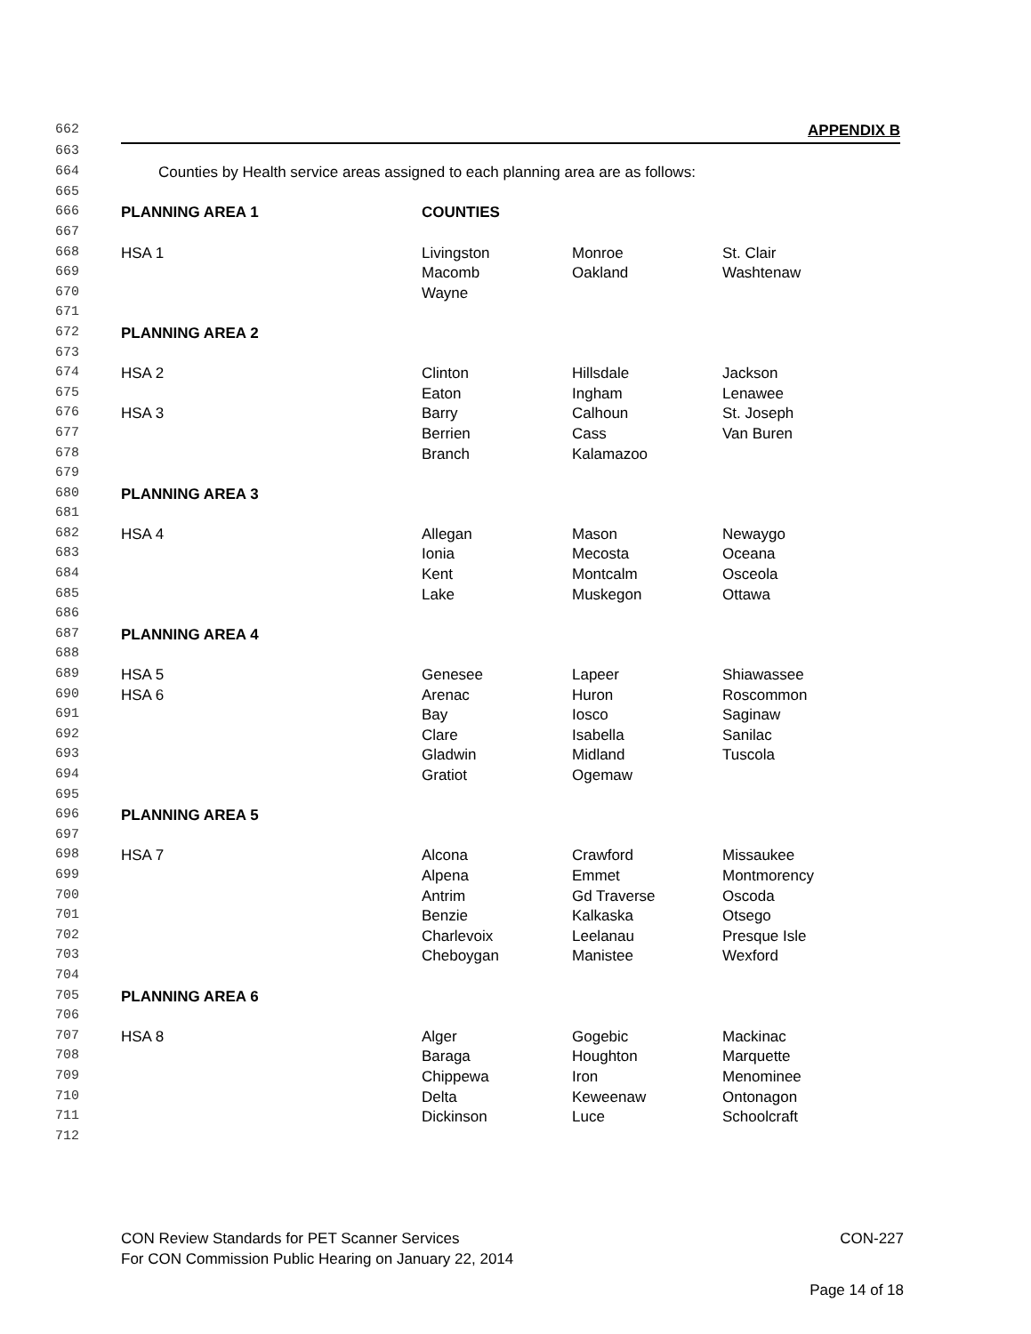| 662 | APPENDIX B | | | |
| 663 | | | | |
| 664 | Counties by Health service areas assigned to each planning area are as follows: | | | |
| 665 | | | | |
| 666 | PLANNING AREA 1 | COUNTIES | | |
| 667 | | | | |
| 668 | HSA 1 | Livingston | Monroe | St. Clair |
| 669 | | Macomb | Oakland | Washtenaw |
| 670 | | Wayne | | |
| 671 | | | | |
| 672 | PLANNING AREA 2 | | | |
| 673 | | | | |
| 674 | HSA 2 | Clinton | Hillsdale | Jackson |
| 675 | | Eaton | Ingham | Lenawee |
| 676 | HSA 3 | Barry | Calhoun | St. Joseph |
| 677 | | Berrien | Cass | Van Buren |
| 678 | | Branch | Kalamazoo | |
| 679 | | | | |
| 680 | PLANNING AREA 3 | | | |
| 681 | | | | |
| 682 | HSA 4 | Allegan | Mason | Newaygo |
| 683 | | Ionia | Mecosta | Oceana |
| 684 | | Kent | Montcalm | Osceola |
| 685 | | Lake | Muskegon | Ottawa |
| 686 | | | | |
| 687 | PLANNING AREA 4 | | | |
| 688 | | | | |
| 689 | HSA 5 | Genesee | Lapeer | Shiawassee |
| 690 | HSA 6 | Arenac | Huron | Roscommon |
| 691 | | Bay | Iosco | Saginaw |
| 692 | | Clare | Isabella | Sanilac |
| 693 | | Gladwin | Midland | Tuscola |
| 694 | | Gratiot | Ogemaw | |
| 695 | | | | |
| 696 | PLANNING AREA 5 | | | |
| 697 | | | | |
| 698 | HSA 7 | Alcona | Crawford | Missaukee |
| 699 | | Alpena | Emmet | Montmorency |
| 700 | | Antrim | Gd Traverse | Oscoda |
| 701 | | Benzie | Kalkaska | Otsego |
| 702 | | Charlevoix | Leelanau | Presque Isle |
| 703 | | Cheboygan | Manistee | Wexford |
| 704 | | | | |
| 705 | PLANNING AREA 6 | | | |
| 706 | | | | |
| 707 | HSA 8 | Alger | Gogebic | Mackinac |
| 708 | | Baraga | Houghton | Marquette |
| 709 | | Chippewa | Iron | Menominee |
| 710 | | Delta | Keweenaw | Ontonagon |
| 711 | | Dickinson | Luce | Schoolcraft |
| 712 | | | | |
CON Review Standards for PET Scanner Services CON-227
For CON Commission Public Hearing on January 22, 2014
Page 14 of 18